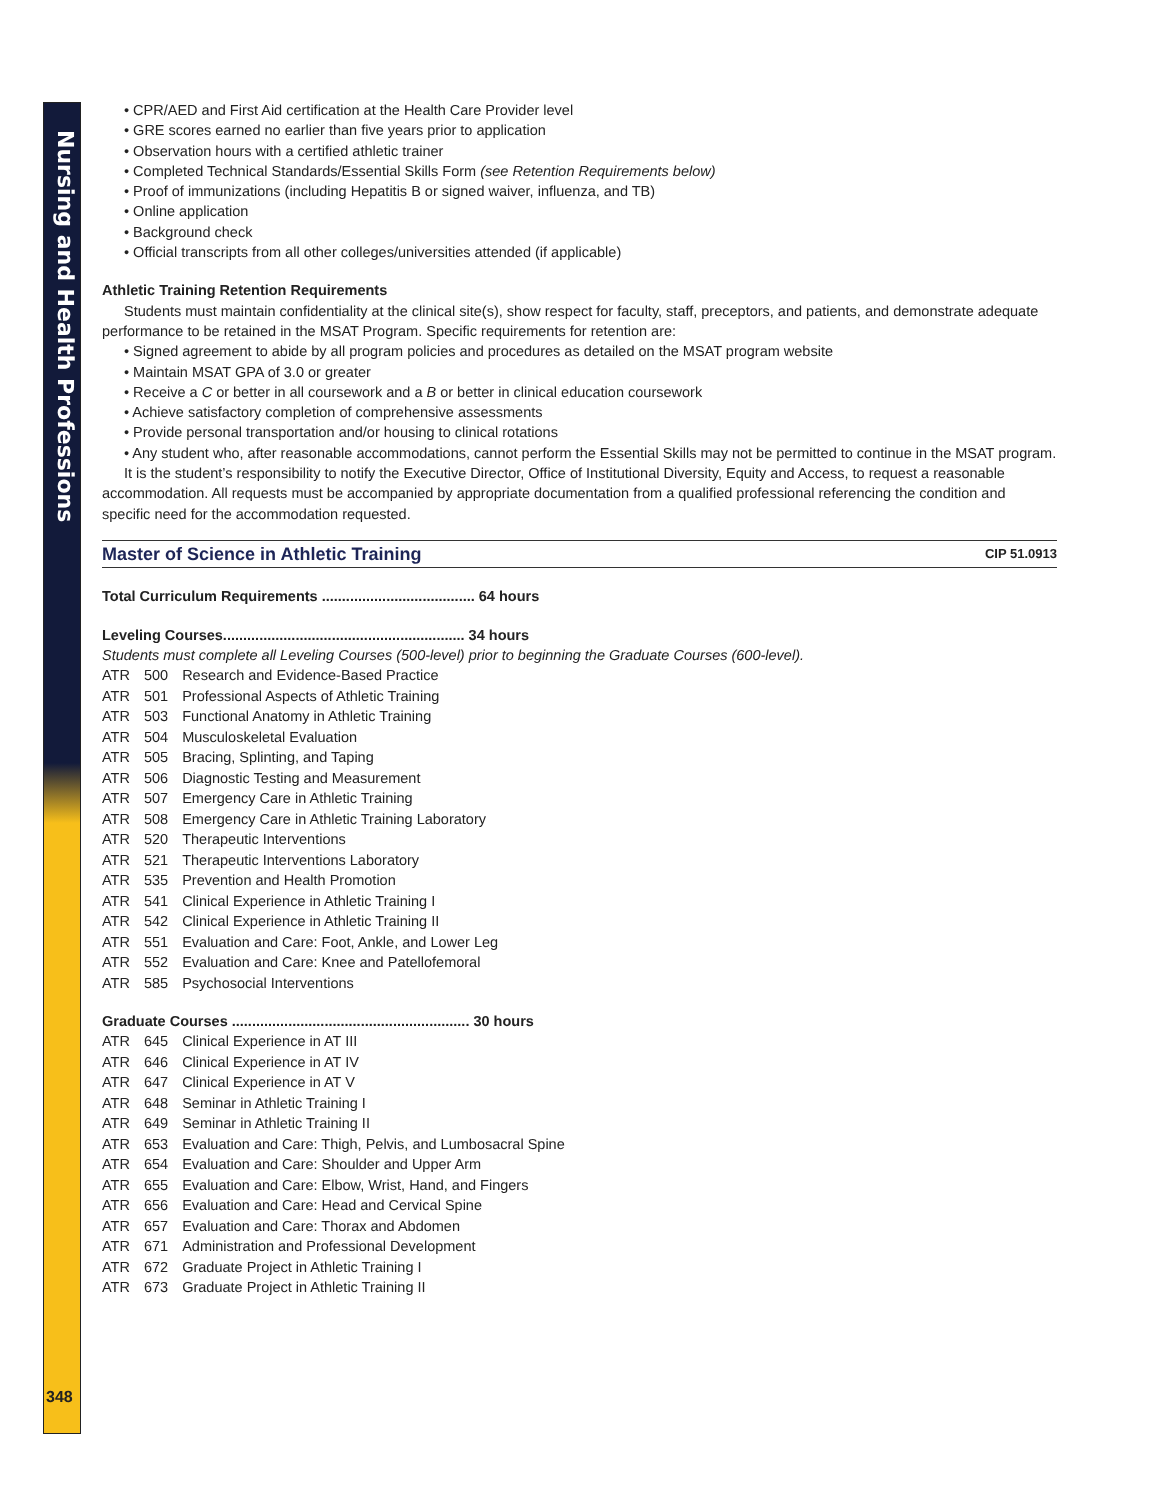Nursing and Health Professions
348
• CPR/AED and First Aid certification at the Health Care Provider level
• GRE scores earned no earlier than five years prior to application
• Observation hours with a certified athletic trainer
• Completed Technical Standards/Essential Skills Form (see Retention Requirements below)
• Proof of immunizations (including Hepatitis B or signed waiver, influenza, and TB)
• Online application
• Background check
• Official transcripts from all other colleges/universities attended (if applicable)
Athletic Training Retention Requirements
Students must maintain confidentiality at the clinical site(s), show respect for faculty, staff, preceptors, and patients, and demonstrate adequate performance to be retained in the MSAT Program. Specific requirements for retention are:
• Signed agreement to abide by all program policies and procedures as detailed on the MSAT program website
• Maintain MSAT GPA of 3.0 or greater
• Receive a C or better in all coursework and a B or better in clinical education coursework
• Achieve satisfactory completion of comprehensive assessments
• Provide personal transportation and/or housing to clinical rotations
• Any student who, after reasonable accommodations, cannot perform the Essential Skills may not be permitted to continue in the MSAT program.
It is the student’s responsibility to notify the Executive Director, Office of Institutional Diversity, Equity and Access, to request a reasonable accommodation. All requests must be accompanied by appropriate documentation from a qualified professional referencing the condition and specific need for the accommodation requested.
Master of Science in Athletic Training CIP 51.0913
Total Curriculum Requirements ...................................... 64 hours
Leveling Courses............................................................ 34 hours
Students must complete all Leveling Courses (500-level) prior to beginning the Graduate Courses (600-level).
| ATR | 500 | Research and Evidence-Based Practice |
| ATR | 501 | Professional Aspects of Athletic Training |
| ATR | 503 | Functional Anatomy in Athletic Training |
| ATR | 504 | Musculoskeletal Evaluation |
| ATR | 505 | Bracing, Splinting, and Taping |
| ATR | 506 | Diagnostic Testing and Measurement |
| ATR | 507 | Emergency Care in Athletic Training |
| ATR | 508 | Emergency Care in Athletic Training Laboratory |
| ATR | 520 | Therapeutic Interventions |
| ATR | 521 | Therapeutic Interventions Laboratory |
| ATR | 535 | Prevention and Health Promotion |
| ATR | 541 | Clinical Experience in Athletic Training I |
| ATR | 542 | Clinical Experience in Athletic Training II |
| ATR | 551 | Evaluation and Care: Foot, Ankle, and Lower Leg |
| ATR | 552 | Evaluation and Care: Knee and Patellofemoral |
| ATR | 585 | Psychosocial Interventions |
Graduate Courses ........................................................... 30 hours
| ATR | 645 | Clinical Experience in AT III |
| ATR | 646 | Clinical Experience in AT IV |
| ATR | 647 | Clinical Experience in AT V |
| ATR | 648 | Seminar in Athletic Training I |
| ATR | 649 | Seminar in Athletic Training II |
| ATR | 653 | Evaluation and Care: Thigh, Pelvis, and Lumbosacral Spine |
| ATR | 654 | Evaluation and Care: Shoulder and Upper Arm |
| ATR | 655 | Evaluation and Care: Elbow, Wrist, Hand, and Fingers |
| ATR | 656 | Evaluation and Care: Head and Cervical Spine |
| ATR | 657 | Evaluation and Care: Thorax and Abdomen |
| ATR | 671 | Administration and Professional Development |
| ATR | 672 | Graduate Project in Athletic Training I |
| ATR | 673 | Graduate Project in Athletic Training II |